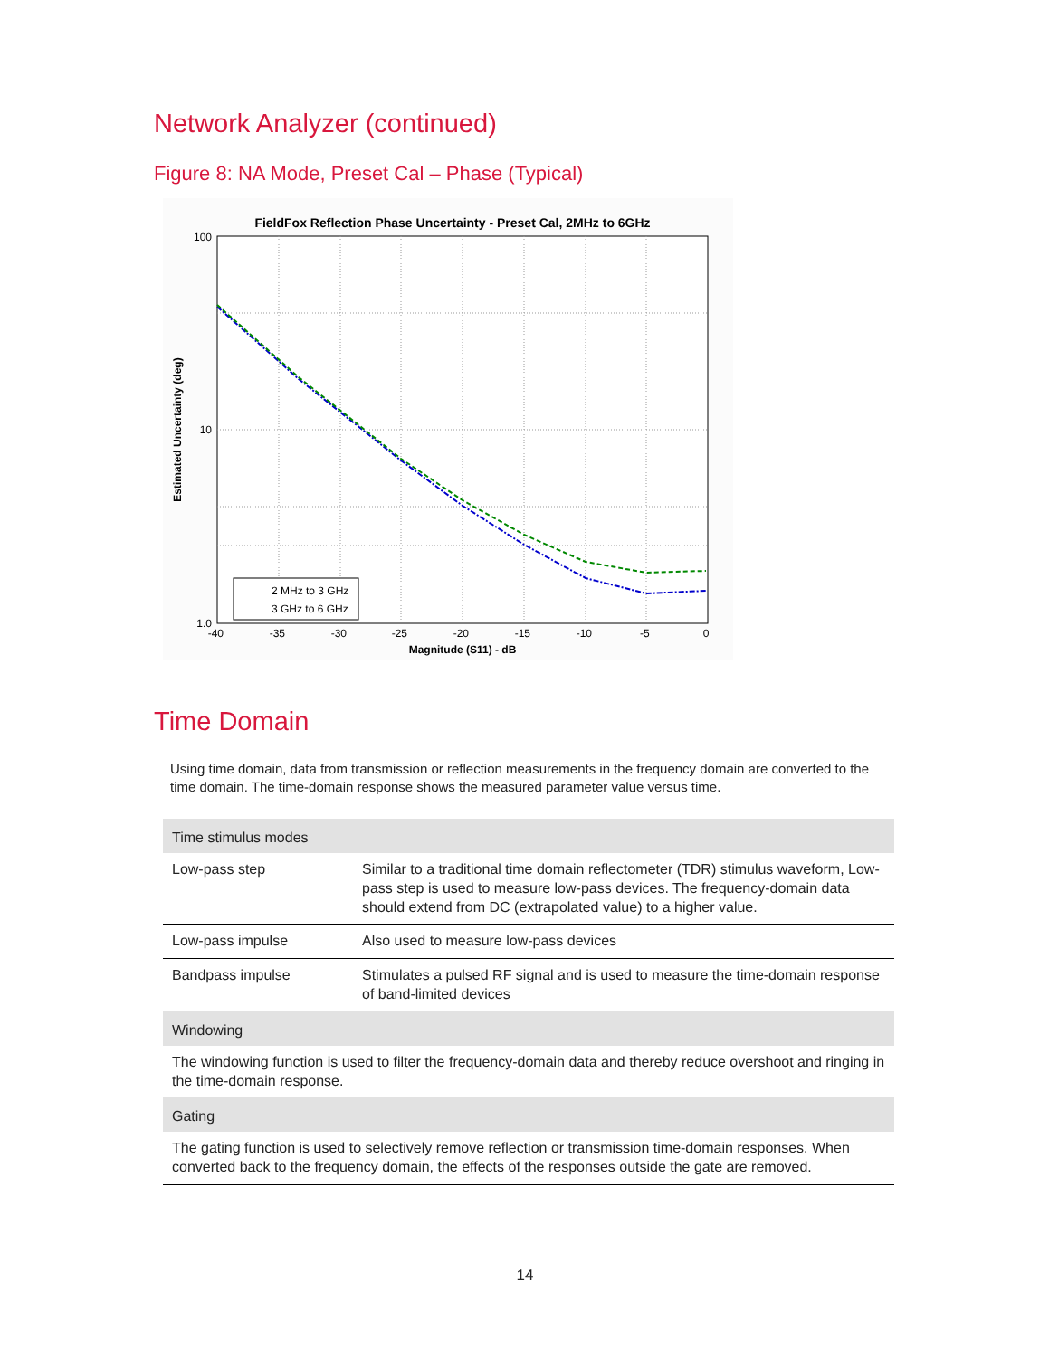Network Analyzer (continued)
Figure 8: NA Mode, Preset Cal – Phase (Typical)
FieldFox Reflection Phase Uncertainty - Preset Cal, 2MHz to 6GHz
2 MHz to 3 GHz 3 GHz to 6 GHz
100 10 1.0
-40 -35 -30 -25 -20 -15 -10 -5 0
Magnitude (S11) - dB
Estimated Uncertainty (deg)
Time Domain
Using time domain, data from transmission or reflection measurements in the frequency domain are converted to the time domain. The time-domain response shows the measured parameter value versus time.
| Time stimulus modes | |
| --- | --- |
| Low-pass step | Similar to a traditional time domain reflectometer (TDR) stimulus waveform, Low-pass step is used to measure low-pass devices. The frequency-domain data should extend from DC (extrapolated value) to a higher value. |
| Low-pass impulse | Also used to measure low-pass devices |
| Bandpass impulse | Stimulates a pulsed RF signal and is used to measure the time-domain response of band-limited devices |
| Windowing | |
| The windowing function is used to filter the frequency-domain data and thereby reduce overshoot and ringing in the time-domain response. | |
| Gating | |
| The gating function is used to selectively remove reflection or transmission time-domain responses. When converted back to the frequency domain, the effects of the responses outside the gate are removed. | |
14